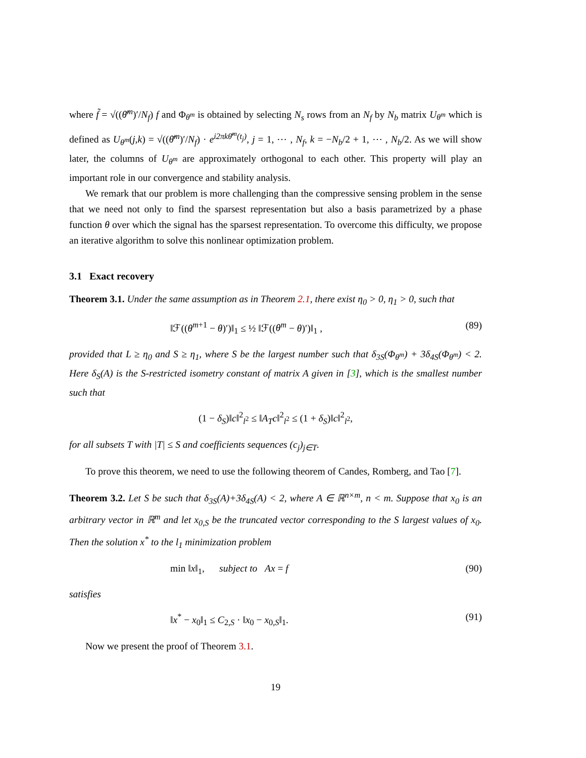where f̃ = √((θ̄<sup>m</sup>)′/N<sub>f</sub>) f and Φ<sub>θ<sup>m</sup></sub> is obtained by selecting N<sub>s</sub> rows from an N<sub>f</sub> by N<sub>b</sub> matrix U<sub>θ<sup>m</sup></sub> which is defined as U<sub>θ<sup>m</sup></sub>(j,k) = √((θ̄<sup>m</sup>)′/N<sub>f</sub>) · e<sup>i2πkθ̄<sup>m</sup>(t<sub>j</sub>)</sup>, j = 1, ⋯ , N<sub>f</sub>, k = −N<sub>b</sub>/2 + 1, ⋯ , N<sub>b</sub>/2. As we will show later, the columns of U<sub>θ<sup>m</sup></sub> are approximately orthogonal to each other. This property will play an important role in our convergence and stability analysis.
We remark that our problem is more challenging than the compressive sensing problem in the sense that we need not only to find the sparsest representation but also a basis parametrized by a phase function θ over which the signal has the sparsest representation. To overcome this difficulty, we propose an iterative algorithm to solve this nonlinear optimization problem.
3.1 Exact recovery
Theorem 3.1. Under the same assumption as in Theorem 2.1, there exist η<sub>0</sub> > 0, η<sub>1</sub> > 0, such that
‖ℱ((θ<sup>m+1</sup> − θ)′)‖<sub>1</sub> ≤ ½ ‖ℱ((θ<sup>m</sup> − θ)′)‖<sub>1</sub> , (89)
provided that L ≥ η<sub>0</sub> and S ≥ η<sub>1</sub>, where S be the largest number such that δ<sub>3S</sub>(Φ<sub>θ<sup>m</sup></sub>) + 3δ<sub>4S</sub>(Φ<sub>θ<sup>m</sup></sub>) < 2. Here δ<sub>S</sub>(A) is the S-restricted isometry constant of matrix A given in [3], which is the smallest number such that
(1 − δ<sub>S</sub>)‖c‖<sup>2</sup><sub>l<sup>2</sup></sub> ≤ ‖A<sub>T</sub>c‖<sup>2</sup><sub>l<sup>2</sup></sub> ≤ (1 + δ<sub>S</sub>)‖c‖<sup>2</sup><sub>l<sup>2</sup></sub>,
for all subsets T with |T| ≤ S and coefficients sequences (c<sub>j</sub>)<sub>j∈T</sub>.
To prove this theorem, we need to use the following theorem of Candes, Romberg, and Tao [7].
Theorem 3.2. Let S be such that δ<sub>3S</sub>(A)+3δ<sub>4S</sub>(A) < 2, where A ∈ ℝ<sup>n×m</sup>, n < m. Suppose that x<sub>0</sub> is an arbitrary vector in ℝ<sup>m</sup> and let x<sub>0,S</sub> be the truncated vector corresponding to the S largest values of x<sub>0</sub>. Then the solution x<sup>*</sup> to the l<sub>1</sub> minimization problem
min ‖x‖<sub>1</sub>, subject to Ax = f (90)
satisfies
‖x<sup>*</sup> − x<sub>0</sub>‖<sub>1</sub> ≤ C<sub>2,S</sub> · ‖x<sub>0</sub> − x<sub>0,S</sub>‖<sub>1</sub>. (91)
Now we present the proof of Theorem 3.1.
19